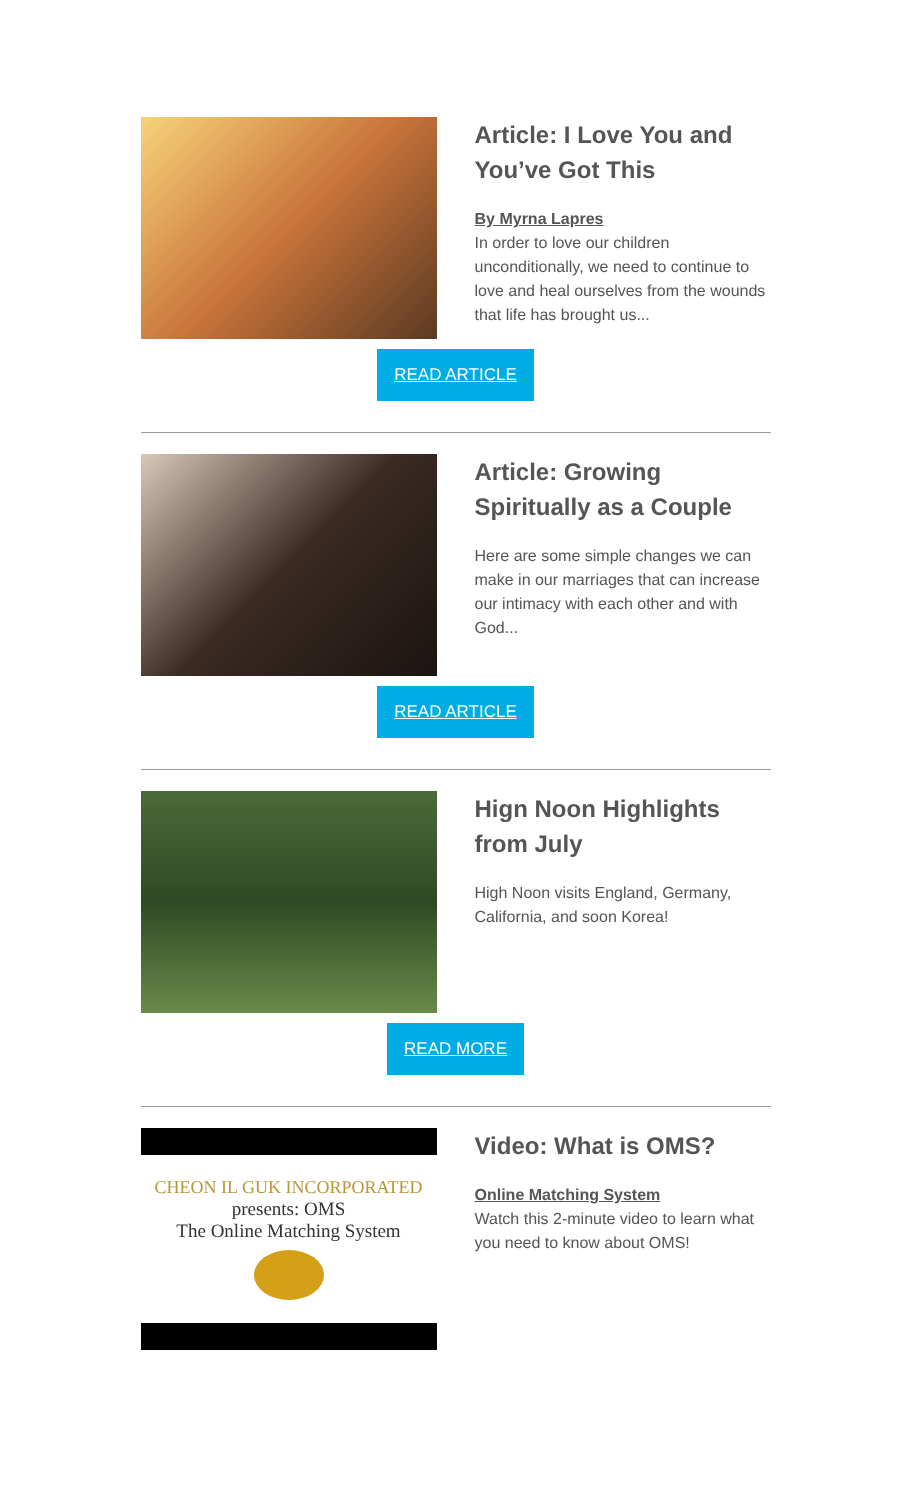Article: I Love You and You’ve Got This
By Myrna Lapres
In order to love our children unconditionally, we need to continue to love and heal ourselves from the wounds that life has brought us...
READ ARTICLE
Article: Growing Spiritually as a Couple
Here are some simple changes we can make in our marriages that can increase our intimacy with each other and with God...
READ ARTICLE
Hign Noon Highlights from July
High Noon visits England, Germany, California, and soon Korea!
READ MORE
CHEON IL GUK INCORPORATED
presents: OMS
The Online Matching System
Video: What is OMS?
Online Matching System
Watch this 2-minute video to learn what you need to know about OMS!